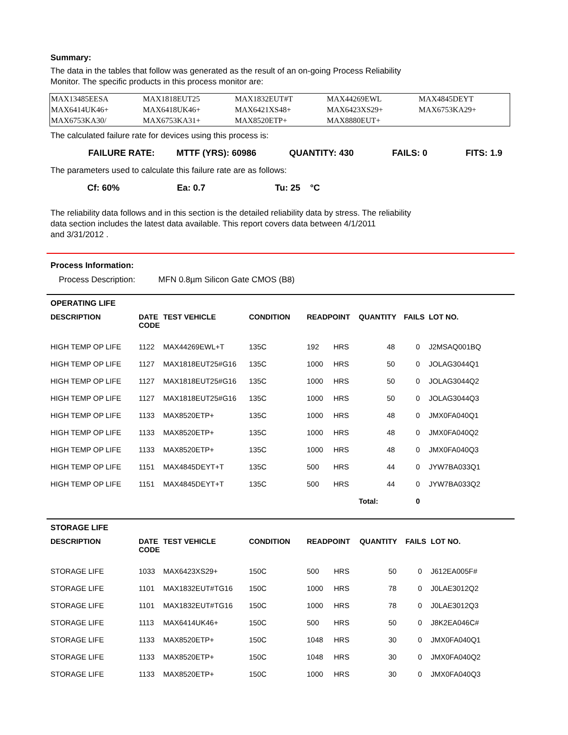Summary:
The data in the tables that follow was generated as the result of an on-going Process Reliability
Monitor. The specific products in this process monitor are:
| MAX13485EESA | MAX1818EUT25 | MAX1832EUT#T | MAX44269EWL | MAX4845DEYT |
| MAX6414UK46+ | MAX6418UK46+ | MAX6421XS48+ | MAX6423XS29+ | MAX6753KA29+ |
| MAX6753KA30/ | MAX6753KA31+ | MAX8520ETP+ | MAX8880EUT+ | |
The calculated failure rate for devices using this process is:
FAILURE RATE: MTTF (YRS): 60986 QUANTITY: 430 FAILS: 0 FITS: 1.9
The parameters used to calculate this failure rate are as follows:
Cf: 60% Ea: 0.7 Tu: 25 °C
The reliability data follows and in this section is the detailed reliability data by stress. The reliability
data section includes the latest data available. This report covers data between 4/1/2011
and 3/31/2012 .
Process Information:
Process Description: MFN 0.8µm Silicon Gate CMOS (B8)
OPERATING LIFE
| DESCRIPTION | DATE CODE | TEST VEHICLE | CONDITION | READPOINT | | QUANTITY | FAILS | LOT NO. |
| --- | --- | --- | --- | --- | --- | --- | --- | --- |
| HIGH TEMP OP LIFE | 1122 | MAX44269EWL+T | 135C | 192 | HRS | 48 | 0 | J2MSAQ001BQ |
| HIGH TEMP OP LIFE | 1127 | MAX1818EUT25#G16 | 135C | 1000 | HRS | 50 | 0 | JOLAG3044Q1 |
| HIGH TEMP OP LIFE | 1127 | MAX1818EUT25#G16 | 135C | 1000 | HRS | 50 | 0 | JOLAG3044Q2 |
| HIGH TEMP OP LIFE | 1127 | MAX1818EUT25#G16 | 135C | 1000 | HRS | 50 | 0 | JOLAG3044Q3 |
| HIGH TEMP OP LIFE | 1133 | MAX8520ETP+ | 135C | 1000 | HRS | 48 | 0 | JMX0FA040Q1 |
| HIGH TEMP OP LIFE | 1133 | MAX8520ETP+ | 135C | 1000 | HRS | 48 | 0 | JMX0FA040Q2 |
| HIGH TEMP OP LIFE | 1133 | MAX8520ETP+ | 135C | 1000 | HRS | 48 | 0 | JMX0FA040Q3 |
| HIGH TEMP OP LIFE | 1151 | MAX4845DEYT+T | 135C | 500 | HRS | 44 | 0 | JYW7BA033Q1 |
| HIGH TEMP OP LIFE | 1151 | MAX4845DEYT+T | 135C | 500 | HRS | 44 | 0 | JYW7BA033Q2 |
| | | | | | | Total: | 0 | |
STORAGE LIFE
| DESCRIPTION | DATE CODE | TEST VEHICLE | CONDITION | READPOINT | | QUANTITY | FAILS | LOT NO. |
| --- | --- | --- | --- | --- | --- | --- | --- | --- |
| STORAGE LIFE | 1033 | MAX6423XS29+ | 150C | 500 | HRS | 50 | 0 | J612EA005F# |
| STORAGE LIFE | 1101 | MAX1832EUT#TG16 | 150C | 1000 | HRS | 78 | 0 | J0LAE3012Q2 |
| STORAGE LIFE | 1101 | MAX1832EUT#TG16 | 150C | 1000 | HRS | 78 | 0 | J0LAE3012Q3 |
| STORAGE LIFE | 1113 | MAX6414UK46+ | 150C | 500 | HRS | 50 | 0 | J8K2EA046C# |
| STORAGE LIFE | 1133 | MAX8520ETP+ | 150C | 1048 | HRS | 30 | 0 | JMX0FA040Q1 |
| STORAGE LIFE | 1133 | MAX8520ETP+ | 150C | 1048 | HRS | 30 | 0 | JMX0FA040Q2 |
| STORAGE LIFE | 1133 | MAX8520ETP+ | 150C | 1000 | HRS | 30 | 0 | JMX0FA040Q3 |